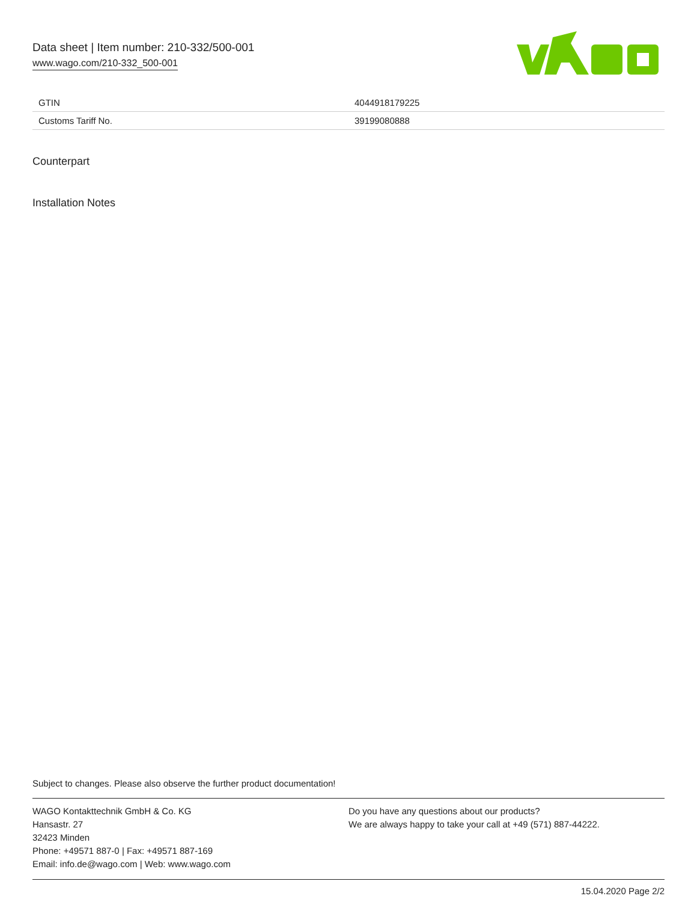Data sheet | Item number: 210-332/500-001
www.wago.com/210-332_500-001
| GTIN | 4044918179225 |
| Customs Tariff No. | 39199080888 |
Counterpart
Installation Notes
Subject to changes. Please also observe the further product documentation!
WAGO Kontakttechnik GmbH & Co. KG
Hansastr. 27
32423 Minden
Phone: +49571 887-0 | Fax: +49571 887-169
Email: info.de@wago.com | Web: www.wago.com
Do you have any questions about our products?
We are always happy to take your call at +49 (571) 887-44222.
15.04.2020 Page 2/2